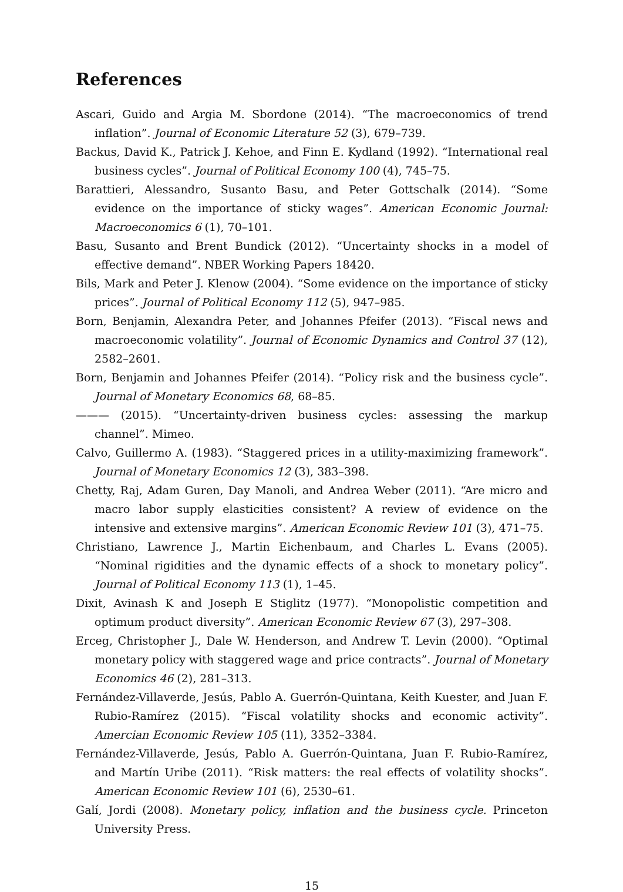References
Ascari, Guido and Argia M. Sbordone (2014). “The macroeconomics of trend inflation”. Journal of Economic Literature 52 (3), 679–739.
Backus, David K., Patrick J. Kehoe, and Finn E. Kydland (1992). “International real business cycles”. Journal of Political Economy 100 (4), 745–75.
Barattieri, Alessandro, Susanto Basu, and Peter Gottschalk (2014). “Some evidence on the importance of sticky wages”. American Economic Journal: Macroeconomics 6 (1), 70–101.
Basu, Susanto and Brent Bundick (2012). “Uncertainty shocks in a model of effective demand”. NBER Working Papers 18420.
Bils, Mark and Peter J. Klenow (2004). “Some evidence on the importance of sticky prices”. Journal of Political Economy 112 (5), 947–985.
Born, Benjamin, Alexandra Peter, and Johannes Pfeifer (2013). “Fiscal news and macroeconomic volatility”. Journal of Economic Dynamics and Control 37 (12), 2582–2601.
Born, Benjamin and Johannes Pfeifer (2014). “Policy risk and the business cycle”. Journal of Monetary Economics 68, 68–85.
——— (2015). “Uncertainty-driven business cycles: assessing the markup channel”. Mimeo.
Calvo, Guillermo A. (1983). “Staggered prices in a utility-maximizing framework”. Journal of Monetary Economics 12 (3), 383–398.
Chetty, Raj, Adam Guren, Day Manoli, and Andrea Weber (2011). “Are micro and macro labor supply elasticities consistent? A review of evidence on the intensive and extensive margins”. American Economic Review 101 (3), 471–75.
Christiano, Lawrence J., Martin Eichenbaum, and Charles L. Evans (2005). “Nominal rigidities and the dynamic effects of a shock to monetary policy”. Journal of Political Economy 113 (1), 1–45.
Dixit, Avinash K and Joseph E Stiglitz (1977). “Monopolistic competition and optimum product diversity”. American Economic Review 67 (3), 297–308.
Erceg, Christopher J., Dale W. Henderson, and Andrew T. Levin (2000). “Optimal monetary policy with staggered wage and price contracts”. Journal of Monetary Economics 46 (2), 281–313.
Fernández-Villaverde, Jesús, Pablo A. Guerrón-Quintana, Keith Kuester, and Juan F. Rubio-Ramírez (2015). “Fiscal volatility shocks and economic activity”. Amercian Economic Review 105 (11), 3352–3384.
Fernández-Villaverde, Jesús, Pablo A. Guerrón-Quintana, Juan F. Rubio-Ramírez, and Martín Uribe (2011). “Risk matters: the real effects of volatility shocks”. American Economic Review 101 (6), 2530–61.
Galí, Jordi (2008). Monetary policy, inflation and the business cycle. Princeton University Press.
15